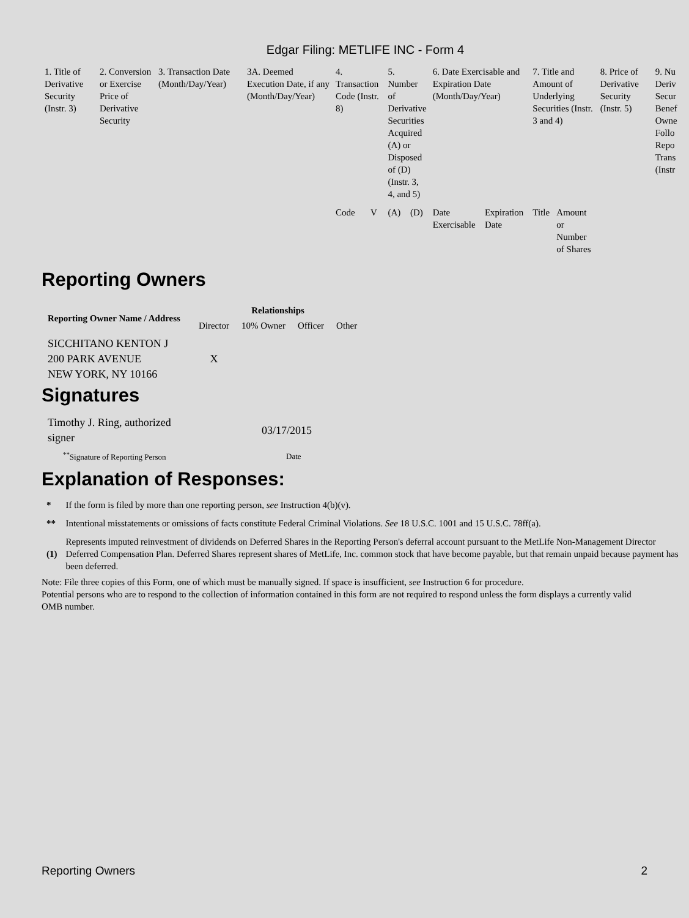Edgar Filing: METLIFE INC - Form 4
| 1. Title of Derivative Security (Instr. 3) | 2. Conversion or Exercise Price of Derivative Security | 3. Transaction Date (Month/Day/Year) | 3A. Deemed Execution Date, if any (Month/Day/Year) | 4. Transaction Code (Instr. 8) | | 5. Number of Derivative Securities Acquired (A) or Disposed of (D) (Instr. 3, 4, and 5) | | 6. Date Exercisable and Expiration Date (Month/Day/Year) | | 7. Title and Amount of Underlying Securities (Instr. 3 and 4) | | 8. Price of Derivative Security (Instr. 5) | 9. Nu Deriv Secur Benef Owne Follo Repo Trans (Instr |
| | | | | Code | V | (A) | (D) | Date Exercisable | Expiration Date | Title | Amount or Number of Shares | | |
Reporting Owners
| Reporting Owner Name / Address | Relationships | | | |
| --- | --- | --- | --- | --- |
| | Director | 10% Owner | Officer | Other |
| SICCHITANO KENTON J 200 PARK AVENUE NEW YORK, NY 10166 | X | | | |
Signatures
| Timothy J. Ring, authorized signer | 03/17/2015 |
| <sup>**</sup> Signature of Reporting Person | Date |
Explanation of Responses:
| * | If the form is filed by more than one reporting person, see Instruction 4(b)(v). |
| ** | Intentional misstatements or omissions of facts constitute Federal Criminal Violations. See 18 U.S.C. 1001 and 15 U.S.C. 78ff(a). |
| (1) | Represents imputed reinvestment of dividends on Deferred Shares in the Reporting Person's deferral account pursuant to the MetLife Non-Management Director Deferred Compensation Plan. Deferred Shares represent shares of MetLife, Inc. common stock that have become payable, but that remain unpaid because payment has been deferred. |
Note: File three copies of this Form, one of which must be manually signed. If space is insufficient, see Instruction 6 for procedure.
Potential persons who are to respond to the collection of information contained in this form are not required to respond unless the form displays a currently valid OMB number.
Reporting Owners 2